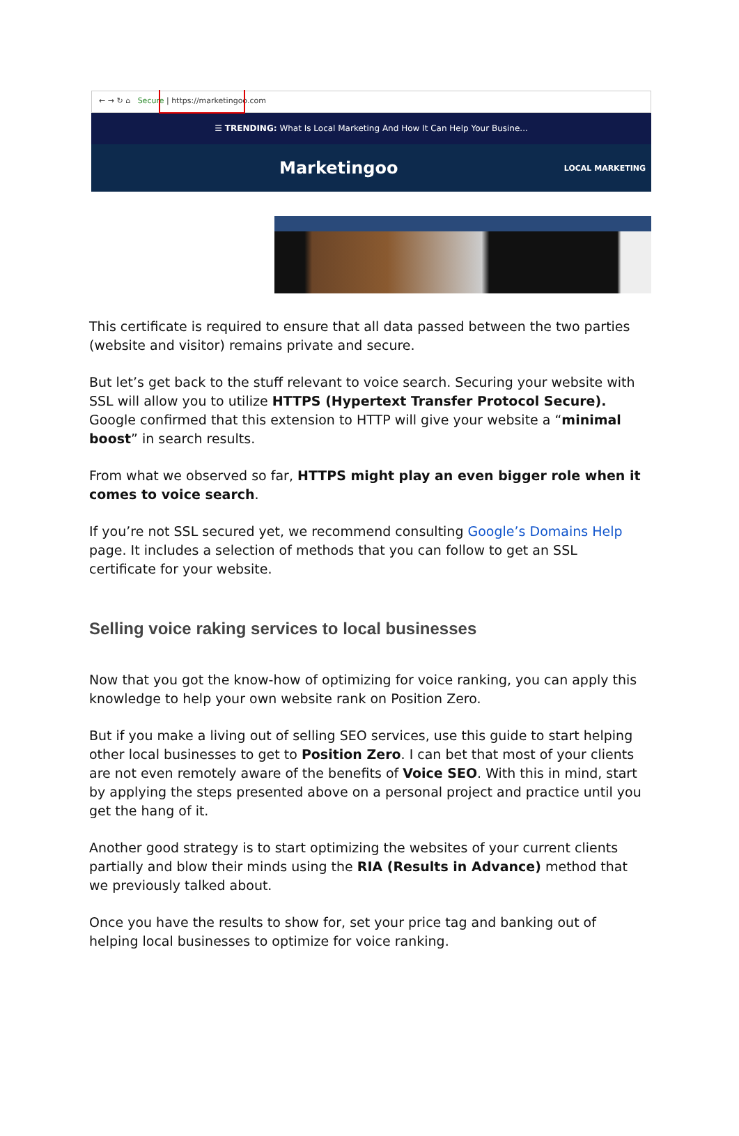← → ↻ ⌂ Secure | https://marketingoo.com
☰ TRENDING: What Is Local Marketing And How It Can Help Your Busine...
Marketingoo LOCAL MARKETING
This certificate is required to ensure that all data passed between the two parties (website and visitor) remains private and secure.
But let’s get back to the stuff relevant to voice search. Securing your website with SSL will allow you to utilize HTTPS (Hypertext Transfer Protocol Secure). Google confirmed that this extension to HTTP will give your website a “minimal boost” in search results.
From what we observed so far, HTTPS might play an even bigger role when it comes to voice search.
If you’re not SSL secured yet, we recommend consulting Google’s Domains Help page. It includes a selection of methods that you can follow to get an SSL certificate for your website.
Selling voice raking services to local businesses
Now that you got the know-how of optimizing for voice ranking, you can apply this knowledge to help your own website rank on Position Zero.
But if you make a living out of selling SEO services, use this guide to start helping other local businesses to get to Position Zero. I can bet that most of your clients are not even remotely aware of the benefits of Voice SEO. With this in mind, start by applying the steps presented above on a personal project and practice until you get the hang of it.
Another good strategy is to start optimizing the websites of your current clients partially and blow their minds using the RIA (Results in Advance) method that we previously talked about.
Once you have the results to show for, set your price tag and banking out of helping local businesses to optimize for voice ranking.